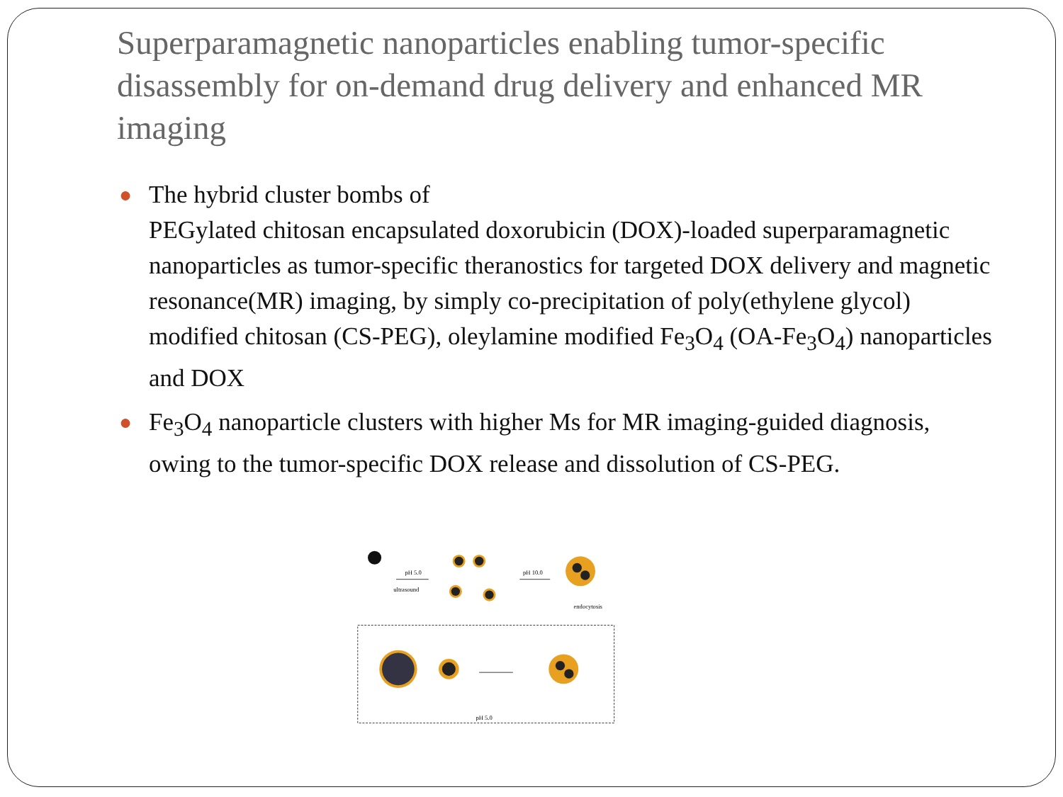Superparamagnetic nanoparticles enabling tumor-specific disassembly for on-demand drug delivery and enhanced MR imaging
● The hybrid cluster bombs of
PEGylated chitosan encapsulated doxorubicin (DOX)-loaded superparamagnetic nanoparticles as tumor-specific theranostics for targeted DOX delivery and magnetic resonance(MR) imaging, by simply co-precipitation of poly(ethylene glycol) modified chitosan (CS-PEG), oleylamine modified Fe<sub>3</sub>O<sub>4</sub> (OA-Fe<sub>3</sub>O<sub>4</sub>) nanoparticles and DOX
● Fe<sub>3</sub>O<sub>4</sub> nanoparticle clusters with higher Ms for MR imaging-guided diagnosis, owing to the tumor-specific DOX release and dissolution of CS-PEG.
pH 5.0
ultrasound
pH 10.0
endocytosis
pH 5.0